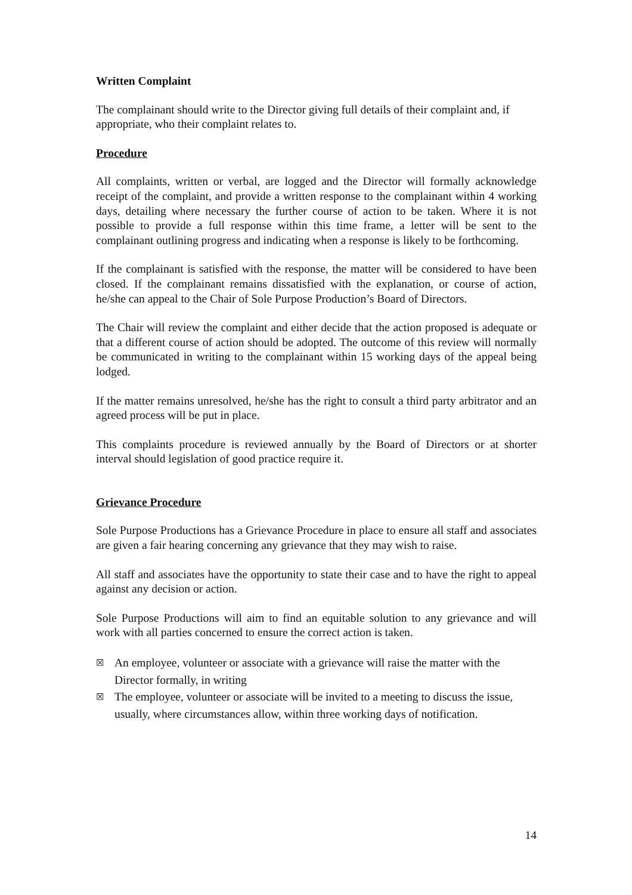Written Complaint
The complainant should write to the Director giving full details of their complaint and, if appropriate, who their complaint relates to.
Procedure
All complaints, written or verbal, are logged and the Director will formally acknowledge receipt of the complaint, and provide a written response to the complainant within 4 working days, detailing where necessary the further course of action to be taken. Where it is not possible to provide a full response within this time frame, a letter will be sent to the complainant outlining progress and indicating when a response is likely to be forthcoming.
If the complainant is satisfied with the response, the matter will be considered to have been closed. If the complainant remains dissatisfied with the explanation, or course of action, he/she can appeal to the Chair of Sole Purpose Production’s Board of Directors.
The Chair will review the complaint and either decide that the action proposed is adequate or that a different course of action should be adopted. The outcome of this review will normally be communicated in writing to the complainant within 15 working days of the appeal being lodged.
If the matter remains unresolved, he/she has the right to consult a third party arbitrator and an agreed process will be put in place.
This complaints procedure is reviewed annually by the Board of Directors or at shorter interval should legislation of good practice require it.
Grievance Procedure
Sole Purpose Productions has a Grievance Procedure in place to ensure all staff and associates are given a fair hearing concerning any grievance that they may wish to raise.
All staff and associates have the opportunity to state their case and to have the right to appeal against any decision or action.
Sole Purpose Productions will aim to find an equitable solution to any grievance and will work with all parties concerned to ensure the correct action is taken.
☒ An employee, volunteer or associate with a grievance will raise the matter with the Director formally, in writing
☒ The employee, volunteer or associate will be invited to a meeting to discuss the issue, usually, where circumstances allow, within three working days of notification.
14